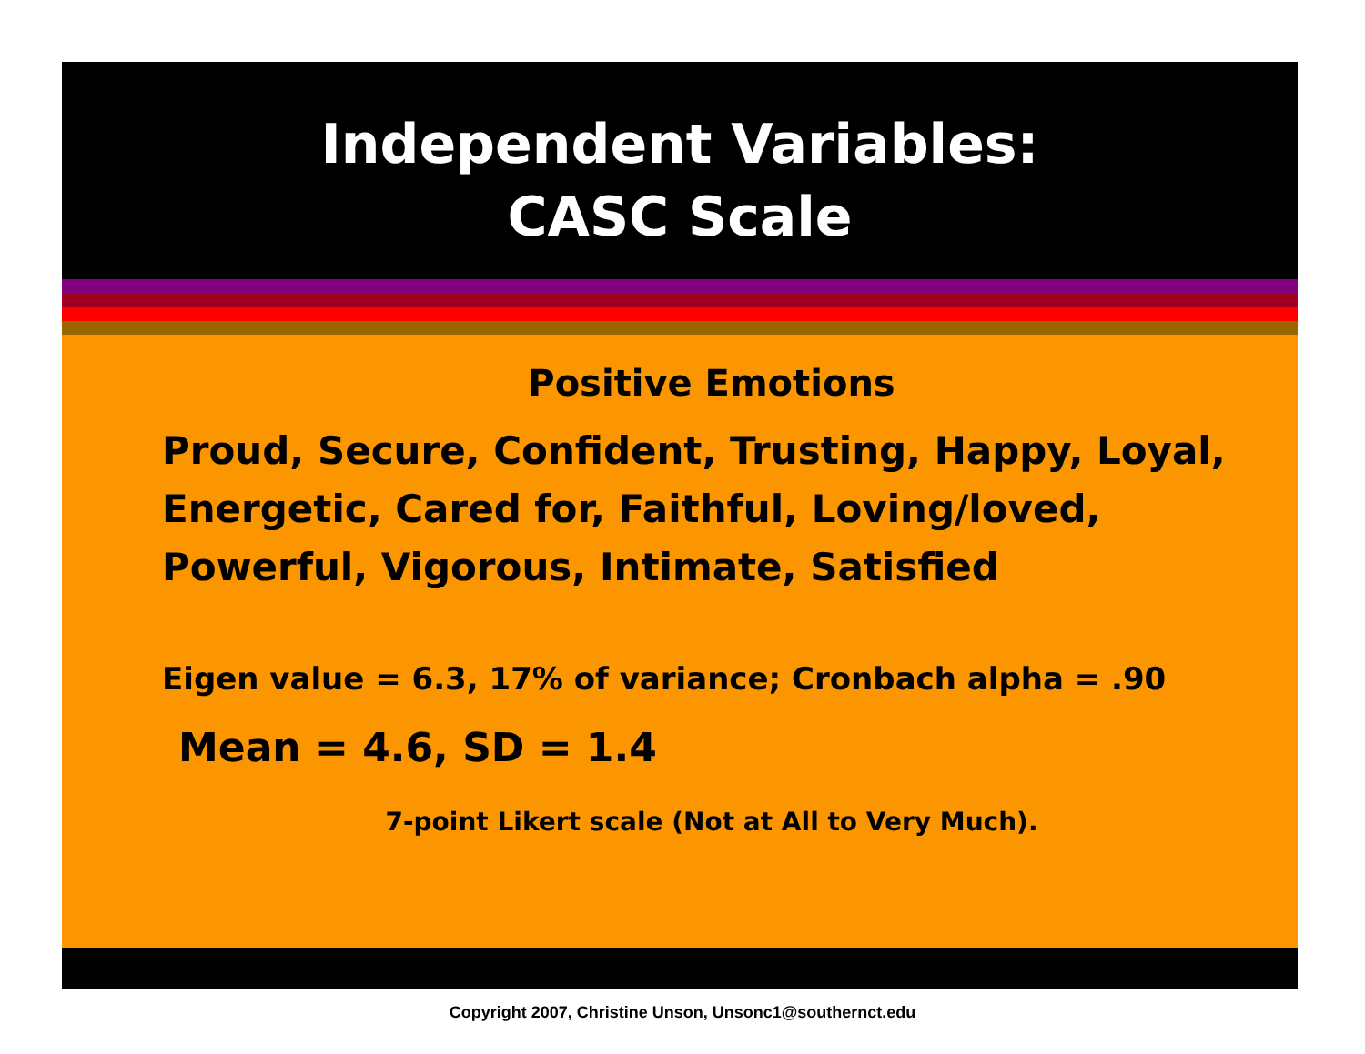Independent Variables:
CASC Scale
Positive Emotions
Proud, Secure, Confident, Trusting, Happy, Loyal, Energetic, Cared for, Faithful, Loving/loved, Powerful, Vigorous, Intimate, Satisfied
Eigen value = 6.3, 17% of variance; Cronbach alpha = .90
Mean = 4.6, SD = 1.4
7-point Likert scale (Not at All to Very Much).
Copyright 2007, Christine Unson, Unsonc1@southernct.edu